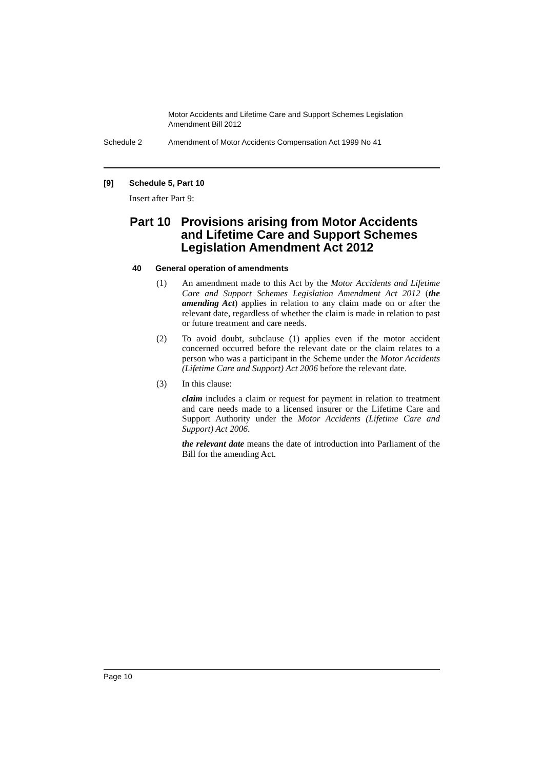Motor Accidents and Lifetime Care and Support Schemes Legislation
Amendment Bill 2012
Schedule 2 Amendment of Motor Accidents Compensation Act 1999 No 41
[9] Schedule 5, Part 10
Insert after Part 9:
Part 10 Provisions arising from Motor Accidents and Lifetime Care and Support Schemes Legislation Amendment Act 2012
40 General operation of amendments
(1) An amendment made to this Act by the Motor Accidents and Lifetime Care and Support Schemes Legislation Amendment Act 2012 (the amending Act) applies in relation to any claim made on or after the relevant date, regardless of whether the claim is made in relation to past or future treatment and care needs.
(2) To avoid doubt, subclause (1) applies even if the motor accident concerned occurred before the relevant date or the claim relates to a person who was a participant in the Scheme under the Motor Accidents (Lifetime Care and Support) Act 2006 before the relevant date.
(3) In this clause:
claim includes a claim or request for payment in relation to treatment and care needs made to a licensed insurer or the Lifetime Care and Support Authority under the Motor Accidents (Lifetime Care and Support) Act 2006.
the relevant date means the date of introduction into Parliament of the Bill for the amending Act.
Page 10